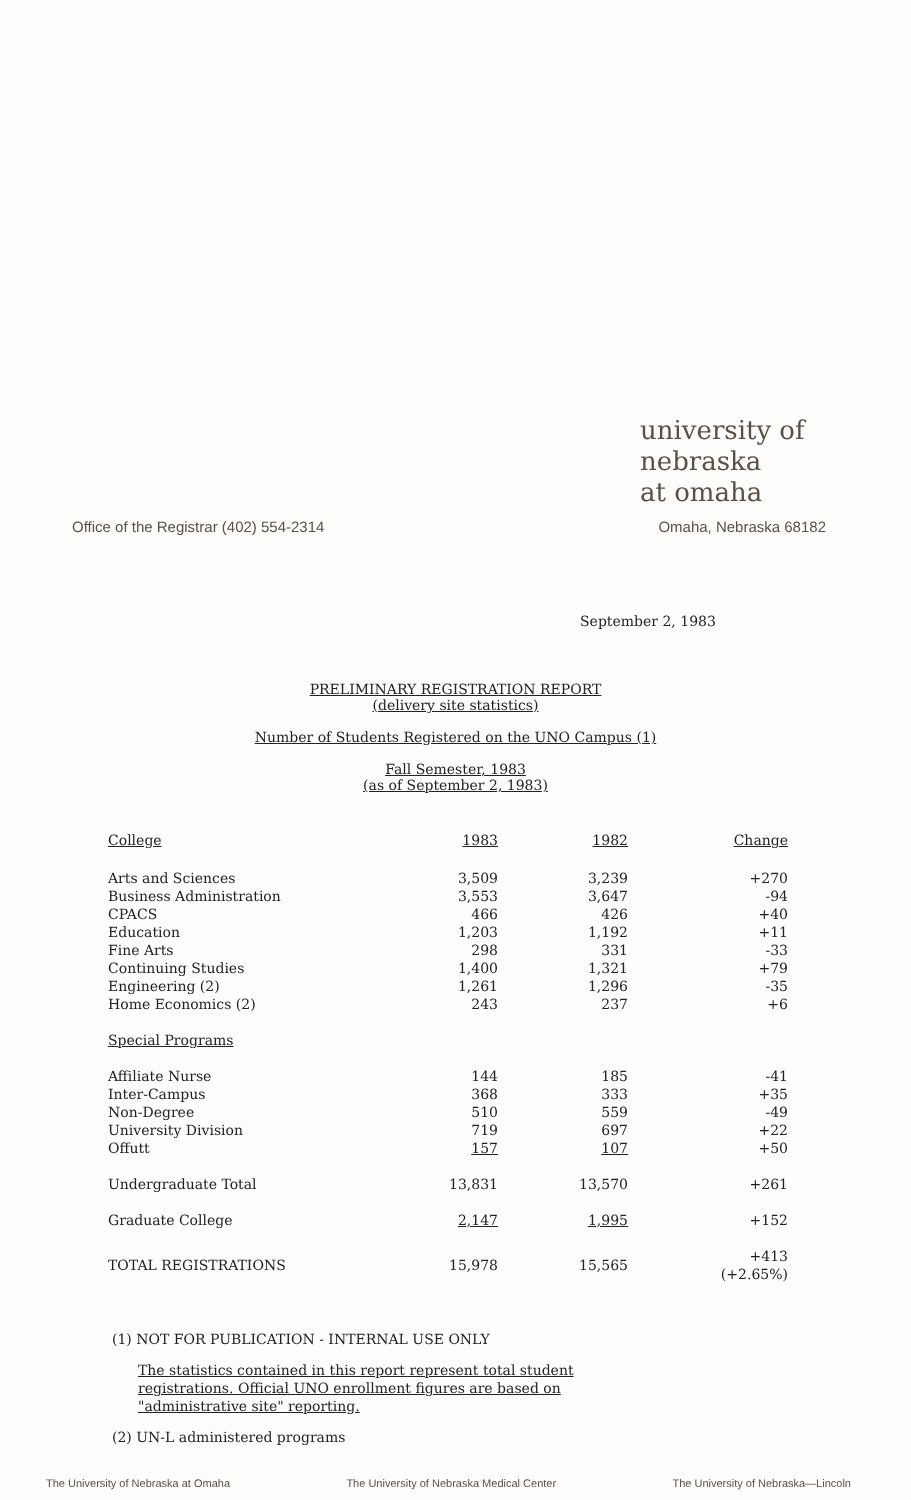university of
nebraska
at omaha
Office of the Registrar (402) 554-2314 Omaha, Nebraska 68182
September 2, 1983
PRELIMINARY REGISTRATION REPORT
(delivery site statistics)
Number of Students Registered on the UNO Campus (1)
Fall Semester, 1983
(as of September 2, 1983)
| College | 1983 | 1982 | Change |
| --- | --- | --- | --- |
| Arts and Sciences | 3,509 | 3,239 | +270 |
| Business Administration | 3,553 | 3,647 | -94 |
| CPACS | 466 | 426 | +40 |
| Education | 1,203 | 1,192 | +11 |
| Fine Arts | 298 | 331 | -33 |
| Continuing Studies | 1,400 | 1,321 | +79 |
| Engineering (2) | 1,261 | 1,296 | -35 |
| Home Economics (2) | 243 | 237 | +6 |
| Special Programs | | | |
| Affiliate Nurse | 144 | 185 | -41 |
| Inter-Campus | 368 | 333 | +35 |
| Non-Degree | 510 | 559 | -49 |
| University Division | 719 | 697 | +22 |
| Offutt | 157 | 107 | +50 |
| Undergraduate Total | 13,831 | 13,570 | +261 |
| Graduate College | 2,147 | 1,995 | +152 |
| TOTAL REGISTRATIONS | 15,978 | 15,565 | +413 (+2.65%) |
(1) NOT FOR PUBLICATION - INTERNAL USE ONLY
The statistics contained in this report represent total student
registrations. Official UNO enrollment figures are based on
"administrative site" reporting.
(2) UN-L administered programs
The University of Nebraska at Omaha The University of Nebraska Medical Center The University of Nebraska—Lincoln